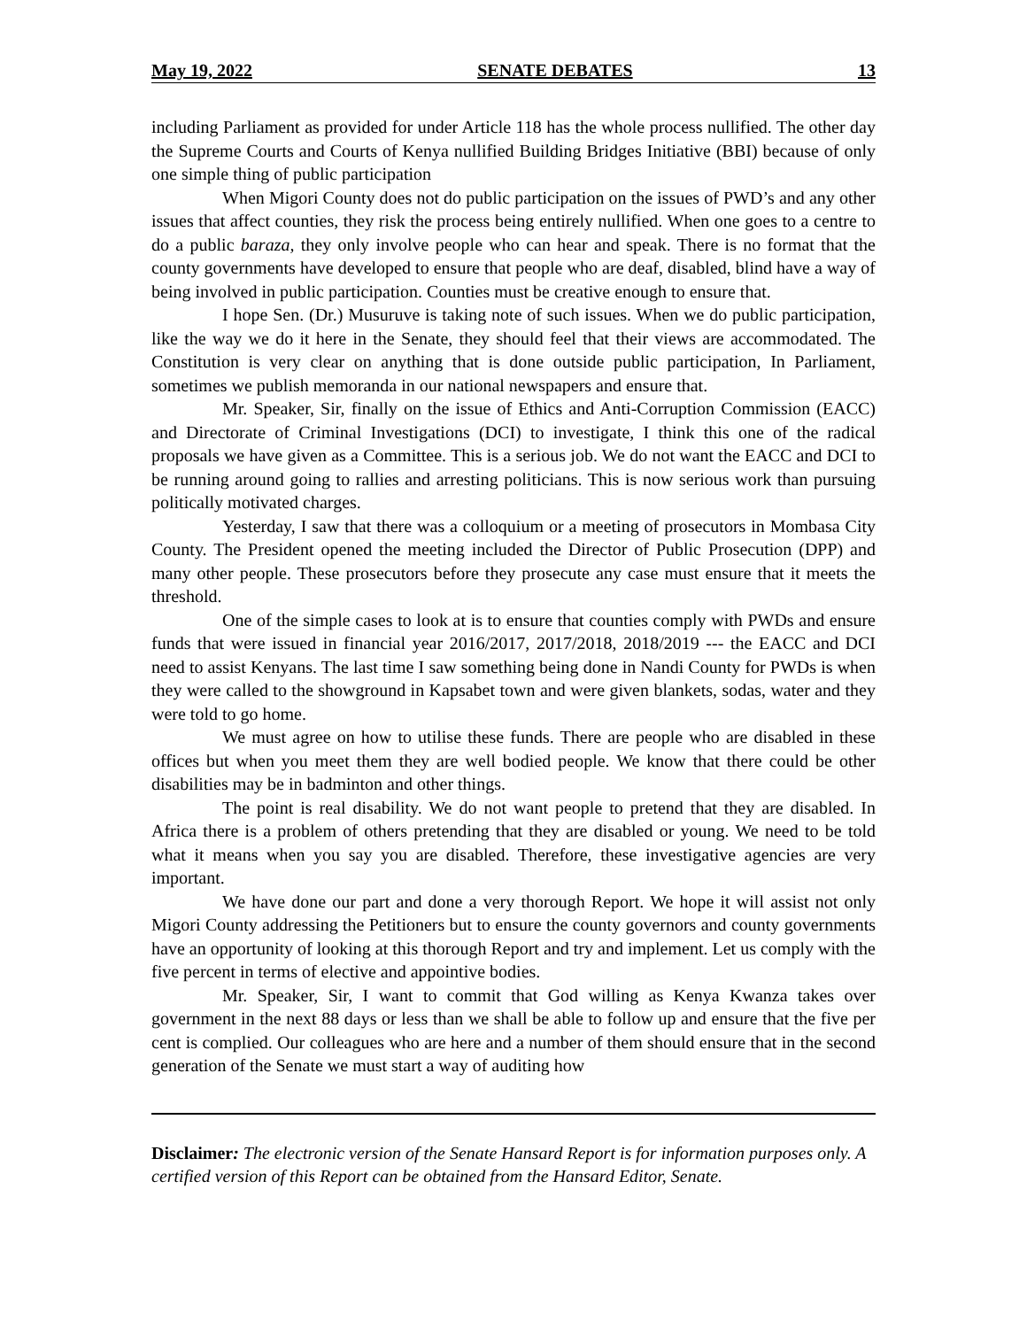May 19, 2022 SENATE DEBATES 13
including Parliament as provided for under Article 118 has the whole process nullified. The other day the Supreme Courts and Courts of Kenya nullified Building Bridges Initiative (BBI) because of only one simple thing of public participation
When Migori County does not do public participation on the issues of PWD’s and any other issues that affect counties, they risk the process being entirely nullified. When one goes to a centre to do a public baraza, they only involve people who can hear and speak. There is no format that the county governments have developed to ensure that people who are deaf, disabled, blind have a way of being involved in public participation. Counties must be creative enough to ensure that.
I hope Sen. (Dr.) Musuruve is taking note of such issues. When we do public participation, like the way we do it here in the Senate, they should feel that their views are accommodated. The Constitution is very clear on anything that is done outside public participation, In Parliament, sometimes we publish memoranda in our national newspapers and ensure that.
Mr. Speaker, Sir, finally on the issue of Ethics and Anti-Corruption Commission (EACC) and Directorate of Criminal Investigations (DCI) to investigate, I think this one of the radical proposals we have given as a Committee. This is a serious job. We do not want the EACC and DCI to be running around going to rallies and arresting politicians. This is now serious work than pursuing politically motivated charges.
Yesterday, I saw that there was a colloquium or a meeting of prosecutors in Mombasa City County. The President opened the meeting included the Director of Public Prosecution (DPP) and many other people. These prosecutors before they prosecute any case must ensure that it meets the threshold.
One of the simple cases to look at is to ensure that counties comply with PWDs and ensure funds that were issued in financial year 2016/2017, 2017/2018, 2018/2019 --- the EACC and DCI need to assist Kenyans. The last time I saw something being done in Nandi County for PWDs is when they were called to the showground in Kapsabet town and were given blankets, sodas, water and they were told to go home.
We must agree on how to utilise these funds. There are people who are disabled in these offices but when you meet them they are well bodied people. We know that there could be other disabilities may be in badminton and other things.
The point is real disability. We do not want people to pretend that they are disabled. In Africa there is a problem of others pretending that they are disabled or young. We need to be told what it means when you say you are disabled. Therefore, these investigative agencies are very important.
We have done our part and done a very thorough Report. We hope it will assist not only Migori County addressing the Petitioners but to ensure the county governors and county governments have an opportunity of looking at this thorough Report and try and implement. Let us comply with the five percent in terms of elective and appointive bodies.
Mr. Speaker, Sir, I want to commit that God willing as Kenya Kwanza takes over government in the next 88 days or less than we shall be able to follow up and ensure that the five per cent is complied. Our colleagues who are here and a number of them should ensure that in the second generation of the Senate we must start a way of auditing how
Disclaimer: The electronic version of the Senate Hansard Report is for information purposes only. A certified version of this Report can be obtained from the Hansard Editor, Senate.